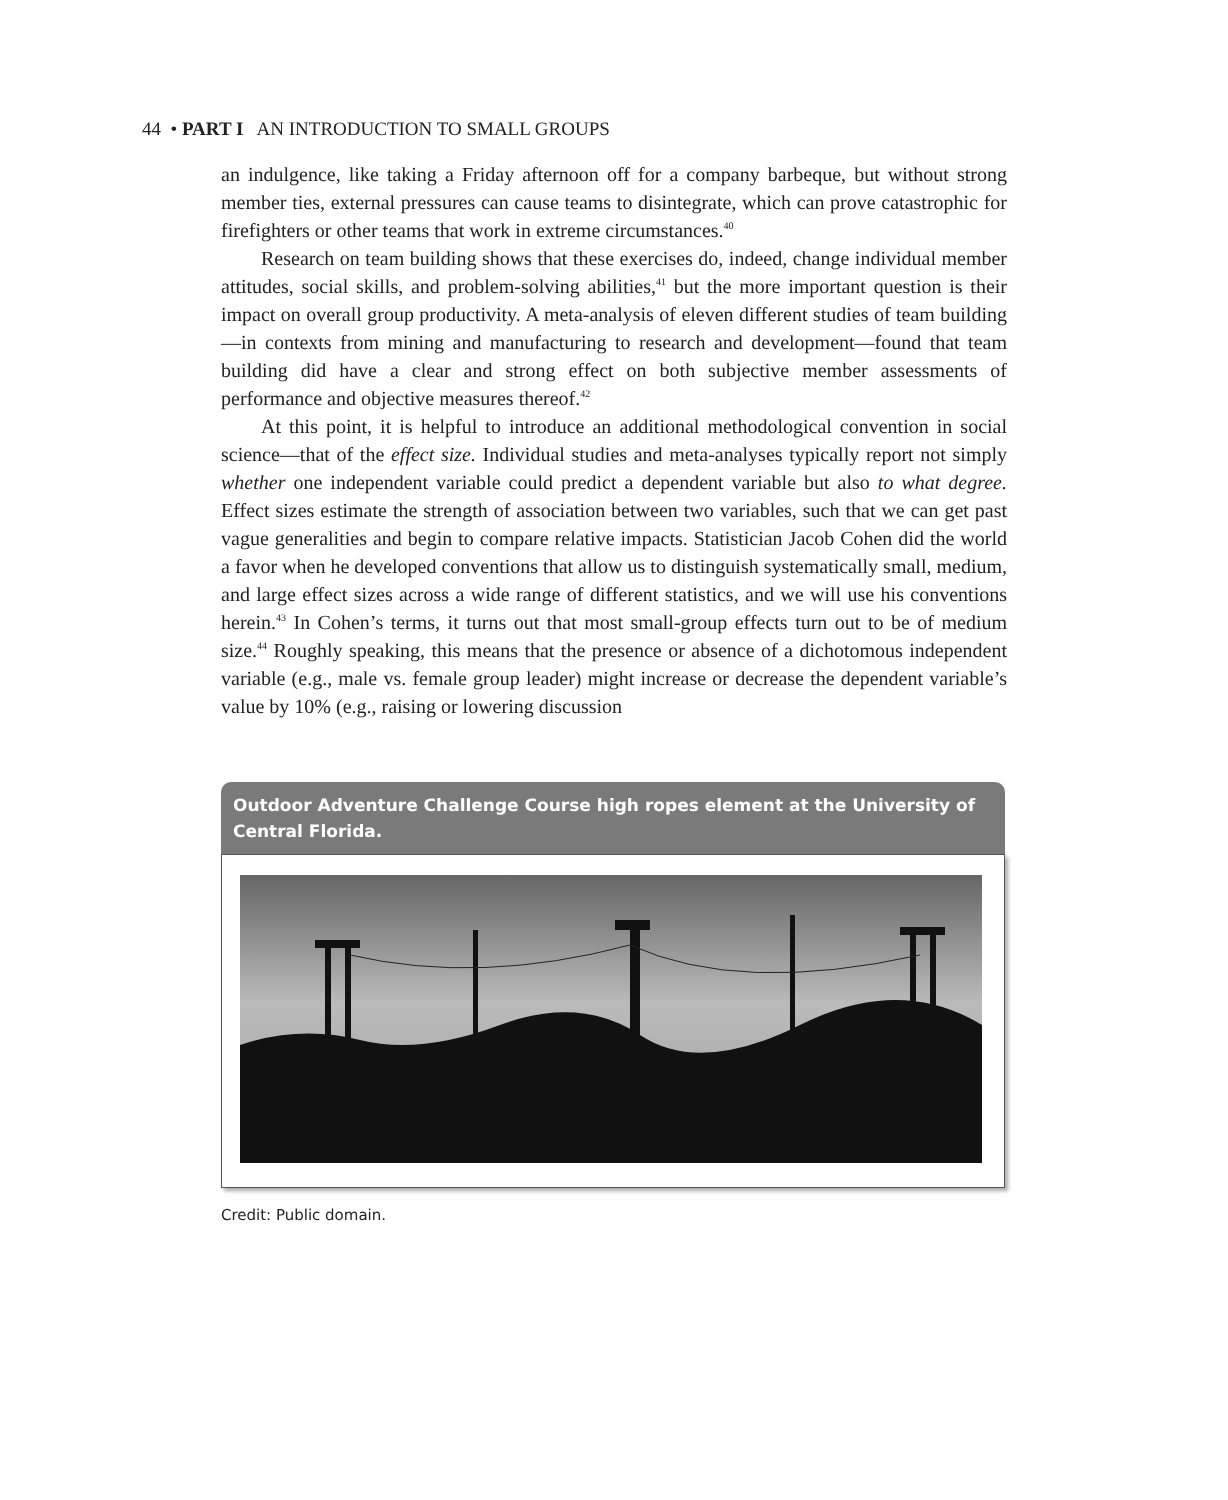44 • PART I AN INTRODUCTION TO SMALL GROUPS
an indulgence, like taking a Friday afternoon off for a company barbeque, but without strong member ties, external pressures can cause teams to disintegrate, which can prove catastrophic for firefighters or other teams that work in extreme circumstances.<sup>40</sup>
Research on team building shows that these exercises do, indeed, change individual member attitudes, social skills, and problem-solving abilities,<sup>41</sup> but the more important question is their impact on overall group productivity. A meta-analysis of eleven different studies of team building—in contexts from mining and manufacturing to research and development—found that team building did have a clear and strong effect on both subjective member assessments of performance and objective measures thereof.<sup>42</sup>
At this point, it is helpful to introduce an additional methodological convention in social science—that of the effect size. Individual studies and meta-analyses typically report not simply whether one independent variable could predict a dependent variable but also to what degree. Effect sizes estimate the strength of association between two variables, such that we can get past vague generalities and begin to compare relative impacts. Statistician Jacob Cohen did the world a favor when he developed conventions that allow us to distinguish systematically small, medium, and large effect sizes across a wide range of different statistics, and we will use his conventions herein.<sup>43</sup> In Cohen’s terms, it turns out that most small-group effects turn out to be of medium size.<sup>44</sup> Roughly speaking, this means that the presence or absence of a dichotomous independent variable (e.g., male vs. female group leader) might increase or decrease the dependent variable’s value by 10% (e.g., raising or lowering discussion
Outdoor Adventure Challenge Course high ropes element at the University of Central Florida.
Credit: Public domain.